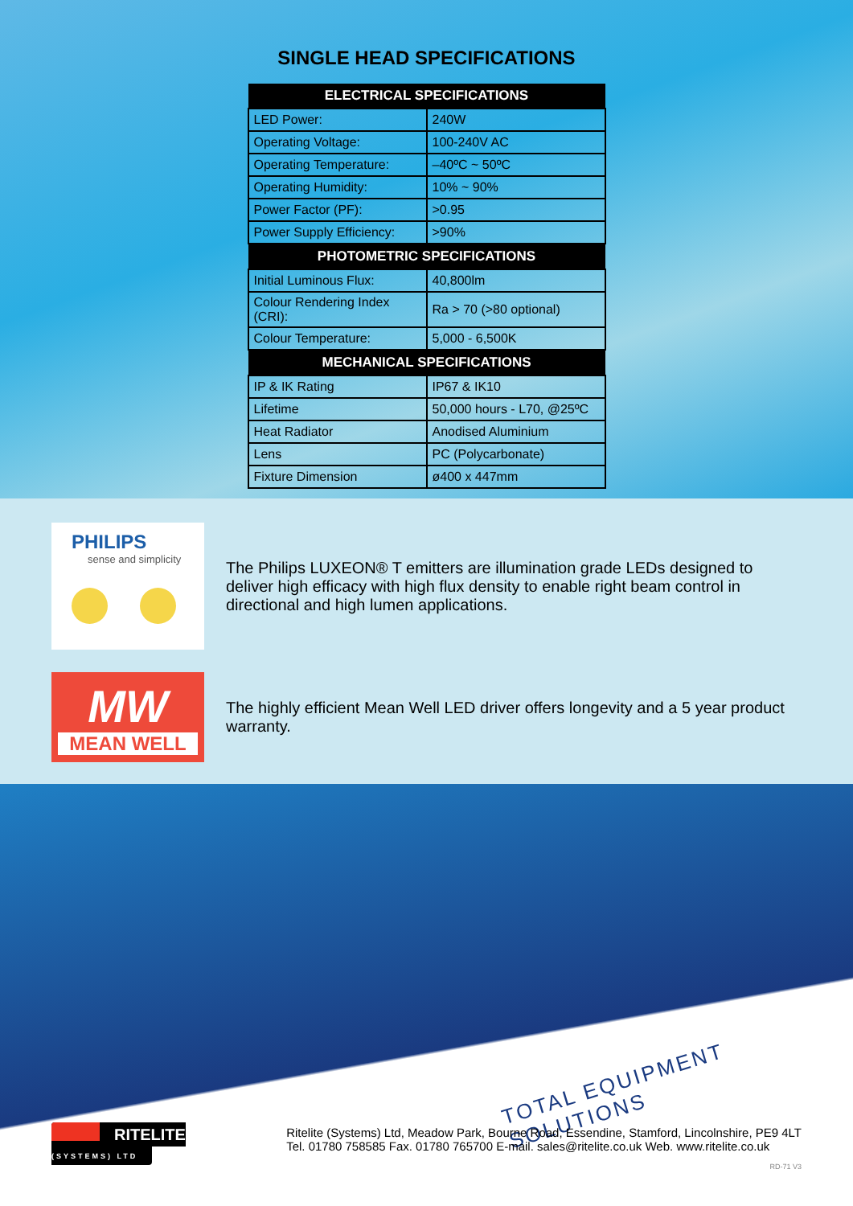SINGLE HEAD SPECIFICATIONS
| ELECTRICAL SPECIFICATIONS | |
| --- | --- |
| LED Power: | 240W |
| Operating Voltage: | 100-240V AC |
| Operating Temperature: | –40ºC ~ 50ºC |
| Operating Humidity: | 10% ~ 90% |
| Power Factor (PF): | >0.95 |
| Power Supply Efficiency: | >90% |
| PHOTOMETRIC SPECIFICATIONS | |
| Initial Luminous Flux: | 40,800lm |
| Colour Rendering Index (CRI): | Ra > 70 (>80 optional) |
| Colour Temperature: | 5,000 - 6,500K |
| MECHANICAL SPECIFICATIONS | |
| IP & IK Rating | IP67 & IK10 |
| Lifetime | 50,000 hours - L70, @25ºC |
| Heat Radiator | Anodised Aluminium |
| Lens | PC (Polycarbonate) |
| Fixture Dimension | ø400 x 447mm |
PHILIPS
sense and simplicity
The Philips LUXEON® T emitters are illumination grade LEDs designed to deliver high efficacy with high flux density to enable right beam control in directional and high lumen applications.
MW
MEAN WELL
The highly efficient Mean Well LED driver offers longevity and a 5 year product warranty.
TOTAL EQUIPMENT SOLUTIONS
RITELITE
(SYSTEMS) LTD
Ritelite (Systems) Ltd, Meadow Park, Bourne Road, Essendine, Stamford, Lincolnshire, PE9 4LT
Tel. 01780 758585 Fax. 01780 765700 E-mail. sales@ritelite.co.uk Web. www.ritelite.co.uk
RD-71 V3